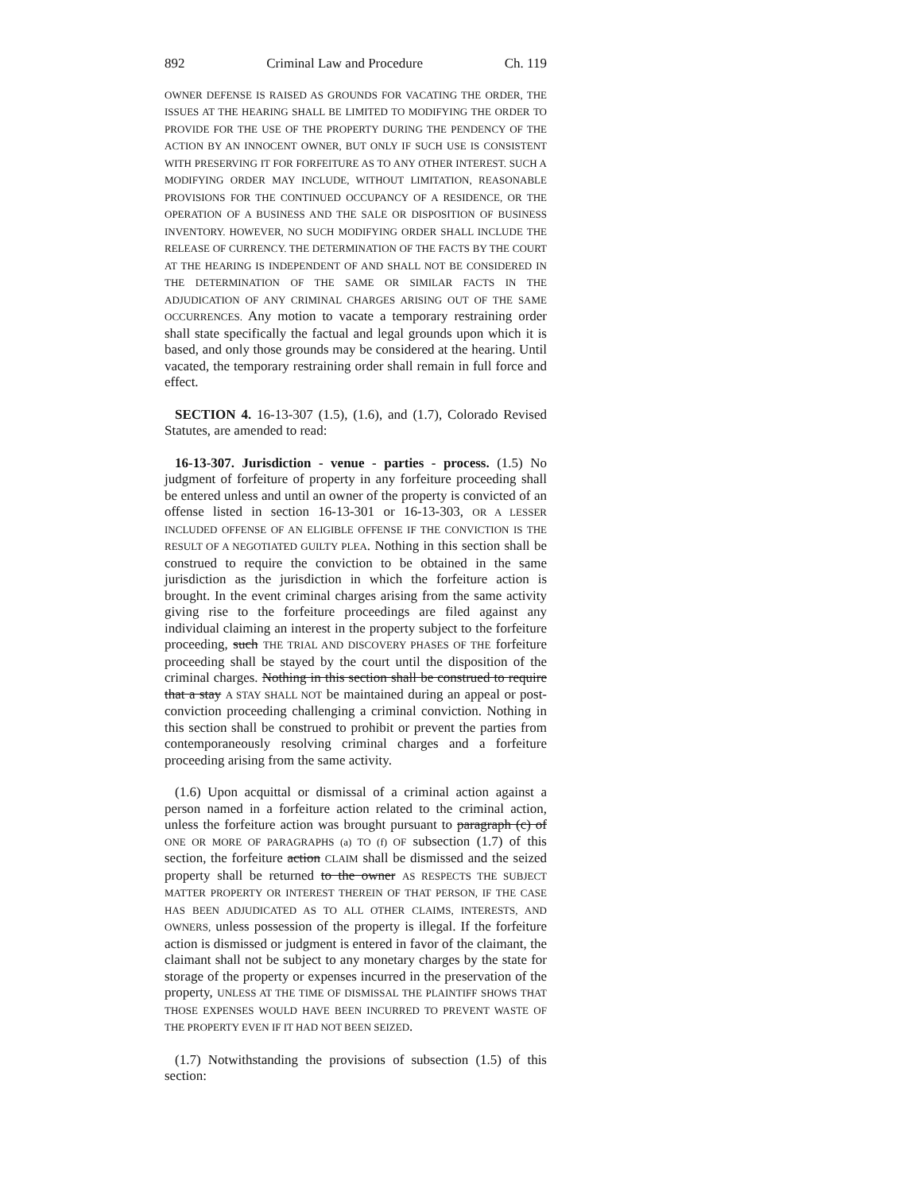892 Criminal Law and Procedure Ch. 119
OWNER DEFENSE IS RAISED AS GROUNDS FOR VACATING THE ORDER, THE ISSUES AT THE HEARING SHALL BE LIMITED TO MODIFYING THE ORDER TO PROVIDE FOR THE USE OF THE PROPERTY DURING THE PENDENCY OF THE ACTION BY AN INNOCENT OWNER, BUT ONLY IF SUCH USE IS CONSISTENT WITH PRESERVING IT FOR FORFEITURE AS TO ANY OTHER INTEREST. SUCH A MODIFYING ORDER MAY INCLUDE, WITHOUT LIMITATION, REASONABLE PROVISIONS FOR THE CONTINUED OCCUPANCY OF A RESIDENCE, OR THE OPERATION OF A BUSINESS AND THE SALE OR DISPOSITION OF BUSINESS INVENTORY. HOWEVER, NO SUCH MODIFYING ORDER SHALL INCLUDE THE RELEASE OF CURRENCY. THE DETERMINATION OF THE FACTS BY THE COURT AT THE HEARING IS INDEPENDENT OF AND SHALL NOT BE CONSIDERED IN THE DETERMINATION OF THE SAME OR SIMILAR FACTS IN THE ADJUDICATION OF ANY CRIMINAL CHARGES ARISING OUT OF THE SAME OCCURRENCES. Any motion to vacate a temporary restraining order shall state specifically the factual and legal grounds upon which it is based, and only those grounds may be considered at the hearing. Until vacated, the temporary restraining order shall remain in full force and effect.
SECTION 4. 16-13-307 (1.5), (1.6), and (1.7), Colorado Revised Statutes, are amended to read:
16-13-307. Jurisdiction - venue - parties - process. (1.5) No judgment of forfeiture of property in any forfeiture proceeding shall be entered unless and until an owner of the property is convicted of an offense listed in section 16-13-301 or 16-13-303, OR A LESSER INCLUDED OFFENSE OF AN ELIGIBLE OFFENSE IF THE CONVICTION IS THE RESULT OF A NEGOTIATED GUILTY PLEA. Nothing in this section shall be construed to require the conviction to be obtained in the same jurisdiction as the jurisdiction in which the forfeiture action is brought. In the event criminal charges arising from the same activity giving rise to the forfeiture proceedings are filed against any individual claiming an interest in the property subject to the forfeiture proceeding, such THE TRIAL AND DISCOVERY PHASES OF THE forfeiture proceeding shall be stayed by the court until the disposition of the criminal charges. Nothing in this section shall be construed to require that a stay A STAY SHALL NOT be maintained during an appeal or post-conviction proceeding challenging a criminal conviction. Nothing in this section shall be construed to prohibit or prevent the parties from contemporaneously resolving criminal charges and a forfeiture proceeding arising from the same activity.
(1.6) Upon acquittal or dismissal of a criminal action against a person named in a forfeiture action related to the criminal action, unless the forfeiture action was brought pursuant to paragraph (c) of ONE OR MORE OF PARAGRAPHS (a) TO (f) OF subsection (1.7) of this section, the forfeiture action CLAIM shall be dismissed and the seized property shall be returned to the owner AS RESPECTS THE SUBJECT MATTER PROPERTY OR INTEREST THEREIN OF THAT PERSON, IF THE CASE HAS BEEN ADJUDICATED AS TO ALL OTHER CLAIMS, INTERESTS, AND OWNERS, unless possession of the property is illegal. If the forfeiture action is dismissed or judgment is entered in favor of the claimant, the claimant shall not be subject to any monetary charges by the state for storage of the property or expenses incurred in the preservation of the property, UNLESS AT THE TIME OF DISMISSAL THE PLAINTIFF SHOWS THAT THOSE EXPENSES WOULD HAVE BEEN INCURRED TO PREVENT WASTE OF THE PROPERTY EVEN IF IT HAD NOT BEEN SEIZED.
(1.7) Notwithstanding the provisions of subsection (1.5) of this section: